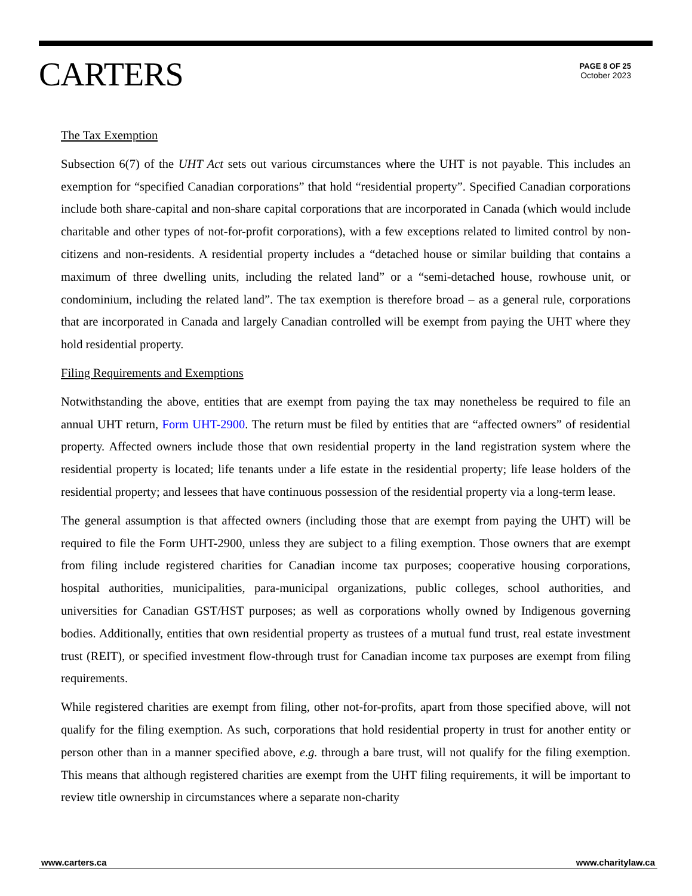CARTERS
PAGE 8 OF 25
October 2023
The Tax Exemption
Subsection 6(7) of the UHT Act sets out various circumstances where the UHT is not payable. This includes an exemption for “specified Canadian corporations” that hold “residential property”. Specified Canadian corporations include both share-capital and non-share capital corporations that are incorporated in Canada (which would include charitable and other types of not-for-profit corporations), with a few exceptions related to limited control by non-citizens and non-residents. A residential property includes a “detached house or similar building that contains a maximum of three dwelling units, including the related land” or a “semi-detached house, rowhouse unit, or condominium, including the related land”. The tax exemption is therefore broad – as a general rule, corporations that are incorporated in Canada and largely Canadian controlled will be exempt from paying the UHT where they hold residential property.
Filing Requirements and Exemptions
Notwithstanding the above, entities that are exempt from paying the tax may nonetheless be required to file an annual UHT return, Form UHT-2900. The return must be filed by entities that are “affected owners” of residential property. Affected owners include those that own residential property in the land registration system where the residential property is located; life tenants under a life estate in the residential property; life lease holders of the residential property; and lessees that have continuous possession of the residential property via a long-term lease.
The general assumption is that affected owners (including those that are exempt from paying the UHT) will be required to file the Form UHT-2900, unless they are subject to a filing exemption. Those owners that are exempt from filing include registered charities for Canadian income tax purposes; cooperative housing corporations, hospital authorities, municipalities, para-municipal organizations, public colleges, school authorities, and universities for Canadian GST/HST purposes; as well as corporations wholly owned by Indigenous governing bodies. Additionally, entities that own residential property as trustees of a mutual fund trust, real estate investment trust (REIT), or specified investment flow-through trust for Canadian income tax purposes are exempt from filing requirements.
While registered charities are exempt from filing, other not-for-profits, apart from those specified above, will not qualify for the filing exemption. As such, corporations that hold residential property in trust for another entity or person other than in a manner specified above, e.g. through a bare trust, will not qualify for the filing exemption. This means that although registered charities are exempt from the UHT filing requirements, it will be important to review title ownership in circumstances where a separate non-charity
www.carters.ca www.charitylaw.ca